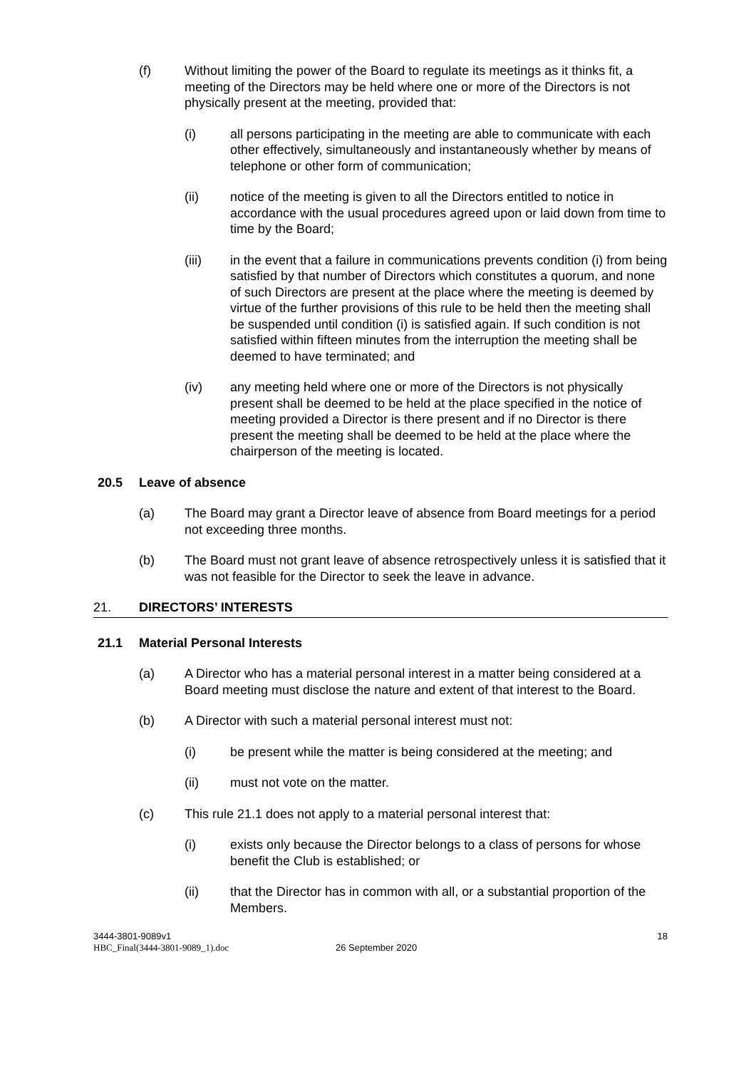(f) Without limiting the power of the Board to regulate its meetings as it thinks fit, a meeting of the Directors may be held where one or more of the Directors is not physically present at the meeting, provided that:
(i) all persons participating in the meeting are able to communicate with each other effectively, simultaneously and instantaneously whether by means of telephone or other form of communication;
(ii) notice of the meeting is given to all the Directors entitled to notice in accordance with the usual procedures agreed upon or laid down from time to time by the Board;
(iii) in the event that a failure in communications prevents condition (i) from being satisfied by that number of Directors which constitutes a quorum, and none of such Directors are present at the place where the meeting is deemed by virtue of the further provisions of this rule to be held then the meeting shall be suspended until condition (i) is satisfied again. If such condition is not satisfied within fifteen minutes from the interruption the meeting shall be deemed to have terminated; and
(iv) any meeting held where one or more of the Directors is not physically present shall be deemed to be held at the place specified in the notice of meeting provided a Director is there present and if no Director is there present the meeting shall be deemed to be held at the place where the chairperson of the meeting is located.
20.5 Leave of absence
(a) The Board may grant a Director leave of absence from Board meetings for a period not exceeding three months.
(b) The Board must not grant leave of absence retrospectively unless it is satisfied that it was not feasible for the Director to seek the leave in advance.
21. DIRECTORS’ INTERESTS
21.1 Material Personal Interests
(a) A Director who has a material personal interest in a matter being considered at a Board meeting must disclose the nature and extent of that interest to the Board.
(b) A Director with such a material personal interest must not:
(i) be present while the matter is being considered at the meeting; and
(ii) must not vote on the matter.
(c) This rule 21.1 does not apply to a material personal interest that:
(i) exists only because the Director belongs to a class of persons for whose benefit the Club is established; or
(ii) that the Director has in common with all, or a substantial proportion of the Members.
3444-3801-9089v1
HBC_Final(3444-3801-9089_1).doc
26 September 2020
18